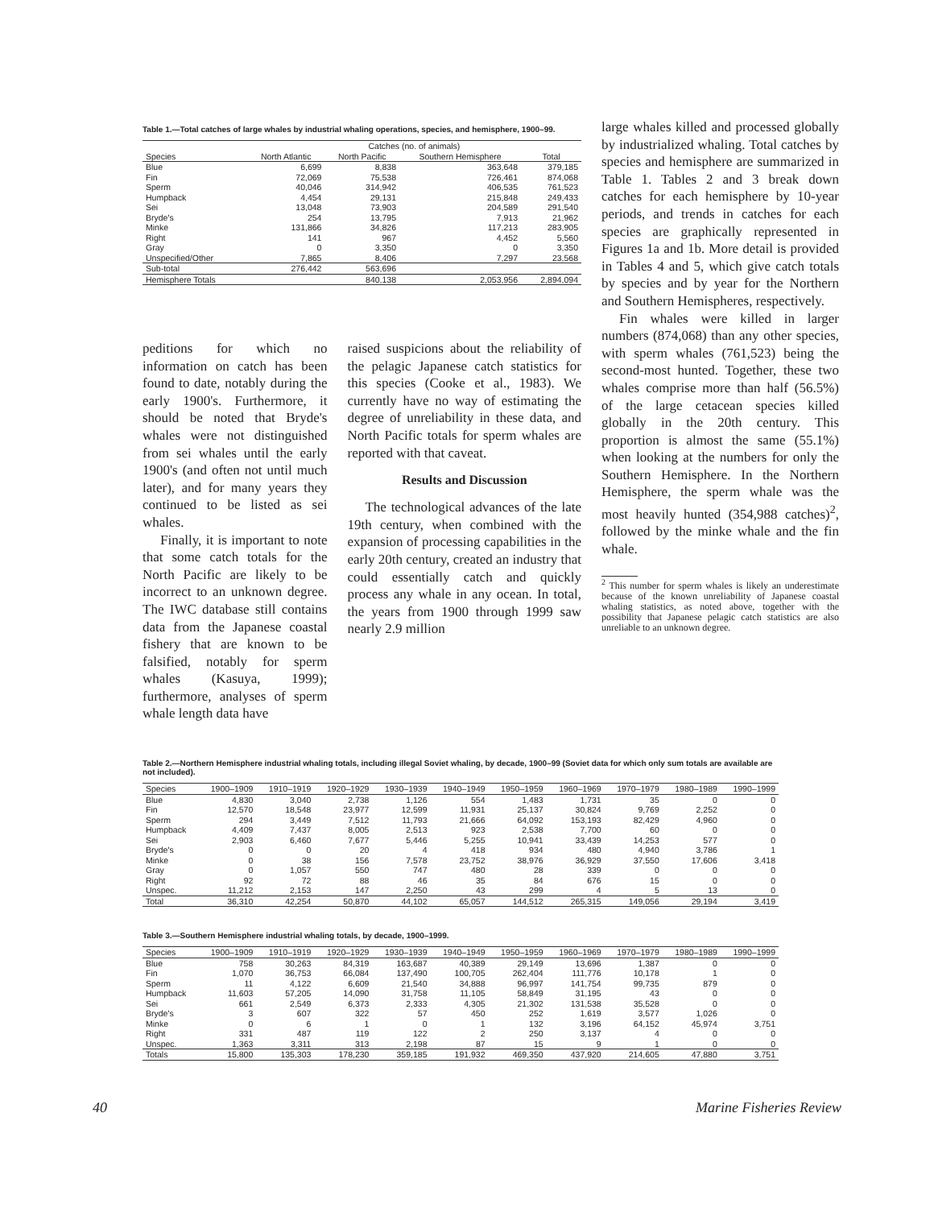Table 1.—Total catches of large whales by industrial whaling operations, species, and hemisphere, 1900–99.
| | Catches (no. of animals) | | | |
| --- | --- | --- | --- | --- |
| Species | North Atlantic | North Pacific | Southern Hemisphere | Total |
| Blue | 6,699 | 8,838 | 363,648 | 379,185 |
| Fin | 72,069 | 75,538 | 726,461 | 874,068 |
| Sperm | 40,046 | 314,942 | 406,535 | 761,523 |
| Humpback | 4,454 | 29,131 | 215,848 | 249,433 |
| Sei | 13,048 | 73,903 | 204,589 | 291,540 |
| Bryde's | 254 | 13,795 | 7,913 | 21,962 |
| Minke | 131,866 | 34,826 | 117,213 | 283,905 |
| Right | 141 | 967 | 4,452 | 5,560 |
| Gray | 0 | 3,350 | 0 | 3,350 |
| Unspecified/Other | 7,865 | 8,406 | 7,297 | 23,568 |
| Sub-total | 276,442 | 563,696 | | |
| Hemisphere Totals | | 840,138 | 2,053,956 | 2,894,094 |
peditions for which no information on catch has been found to date, notably during the early 1900's. Furthermore, it should be noted that Bryde's whales were not distinguished from sei whales until the early 1900's (and often not until much later), and for many years they continued to be listed as sei whales.
Finally, it is important to note that some catch totals for the North Pacific are likely to be incorrect to an unknown degree. The IWC database still contains data from the Japanese coastal fishery that are known to be falsified, notably for sperm whales (Kasuya, 1999); furthermore, analyses of sperm whale length data have
raised suspicions about the reliability of the pelagic Japanese catch statistics for this species (Cooke et al., 1983). We currently have no way of estimating the degree of unreliability in these data, and North Pacific totals for sperm whales are reported with that caveat.
Results and Discussion
The technological advances of the late 19th century, when combined with the expansion of processing capabilities in the early 20th century, created an industry that could essentially catch and quickly process any whale in any ocean. In total, the years from 1900 through 1999 saw nearly 2.9 million
large whales killed and processed globally by industrialized whaling. Total catches by species and hemisphere are summarized in Table 1. Tables 2 and 3 break down catches for each hemisphere by 10-year periods, and trends in catches for each species are graphically represented in Figures 1a and 1b. More detail is provided in Tables 4 and 5, which give catch totals by species and by year for the Northern and Southern Hemispheres, respectively.
Fin whales were killed in larger numbers (874,068) than any other species, with sperm whales (761,523) being the second-most hunted. Together, these two whales comprise more than half (56.5%) of the large cetacean species killed globally in the 20th century. This proportion is almost the same (55.1%) when looking at the numbers for only the Southern Hemisphere. In the Northern Hemisphere, the sperm whale was the most heavily hunted (354,988 catches)<sup>2</sup>, followed by the minke whale and the fin whale.
<sup>2</sup> This number for sperm whales is likely an underestimate because of the known unreliability of Japanese coastal whaling statistics, as noted above, together with the possibility that Japanese pelagic catch statistics are also unreliable to an unknown degree.
Table 2.—Northern Hemisphere industrial whaling totals, including illegal Soviet whaling, by decade, 1900–99 (Soviet data for which only sum totals are available are not included).
| Species | 1900–1909 | 1910–1919 | 1920–1929 | 1930–1939 | 1940–1949 | 1950–1959 | 1960–1969 | 1970–1979 | 1980–1989 | 1990–1999 |
| --- | --- | --- | --- | --- | --- | --- | --- | --- | --- | --- |
| Blue | 4,830 | 3,040 | 2,738 | 1,126 | 554 | 1,483 | 1,731 | 35 | 0 | 0 |
| Fin | 12,570 | 18,548 | 23,977 | 12,599 | 11,931 | 25,137 | 30,824 | 9,769 | 2,252 | 0 |
| Sperm | 294 | 3,449 | 7,512 | 11,793 | 21,666 | 64,092 | 153,193 | 82,429 | 4,960 | 0 |
| Humpback | 4,409 | 7,437 | 8,005 | 2,513 | 923 | 2,538 | 7,700 | 60 | 0 | 0 |
| Sei | 2,903 | 6,460 | 7,677 | 5,446 | 5,255 | 10,941 | 33,439 | 14,253 | 577 | 0 |
| Bryde's | 0 | 0 | 20 | 4 | 418 | 934 | 480 | 4,940 | 3,786 | 1 |
| Minke | 0 | 38 | 156 | 7,578 | 23,752 | 38,976 | 36,929 | 37,550 | 17,606 | 3,418 |
| Gray | 0 | 1,057 | 550 | 747 | 480 | 28 | 339 | 0 | 0 | 0 |
| Right | 92 | 72 | 88 | 46 | 35 | 84 | 676 | 15 | 0 | 0 |
| Unspec. | 11,212 | 2,153 | 147 | 2,250 | 43 | 299 | 4 | 5 | 13 | 0 |
| Total | 36,310 | 42,254 | 50,870 | 44,102 | 65,057 | 144,512 | 265,315 | 149,056 | 29,194 | 3,419 |
Table 3.—Southern Hemisphere industrial whaling totals, by decade, 1900–1999.
| Species | 1900–1909 | 1910–1919 | 1920–1929 | 1930–1939 | 1940–1949 | 1950–1959 | 1960–1969 | 1970–1979 | 1980–1989 | 1990–1999 |
| --- | --- | --- | --- | --- | --- | --- | --- | --- | --- | --- |
| Blue | 758 | 30,263 | 84,319 | 163,687 | 40,389 | 29,149 | 13,696 | 1,387 | 0 | 0 |
| Fin | 1,070 | 36,753 | 66,084 | 137,490 | 100,705 | 262,404 | 111,776 | 10,178 | 1 | 0 |
| Sperm | 11 | 4,122 | 6,609 | 21,540 | 34,888 | 96,997 | 141,754 | 99,735 | 879 | 0 |
| Humpback | 11,603 | 57,205 | 14,090 | 31,758 | 11,105 | 58,849 | 31,195 | 43 | 0 | 0 |
| Sei | 661 | 2,549 | 6,373 | 2,333 | 4,305 | 21,302 | 131,538 | 35,528 | 0 | 0 |
| Bryde's | 3 | 607 | 322 | 57 | 450 | 252 | 1,619 | 3,577 | 1,026 | 0 |
| Minke | 0 | 6 | 1 | 0 | 1 | 132 | 3,196 | 64,152 | 45,974 | 3,751 |
| Right | 331 | 487 | 119 | 122 | 2 | 250 | 3,137 | 4 | 0 | 0 |
| Unspec. | 1,363 | 3,311 | 313 | 2,198 | 87 | 15 | 9 | 1 | 0 | 0 |
| Totals | 15,800 | 135,303 | 178,230 | 359,185 | 191,932 | 469,350 | 437,920 | 214,605 | 47,880 | 3,751 |
40 Marine Fisheries Review